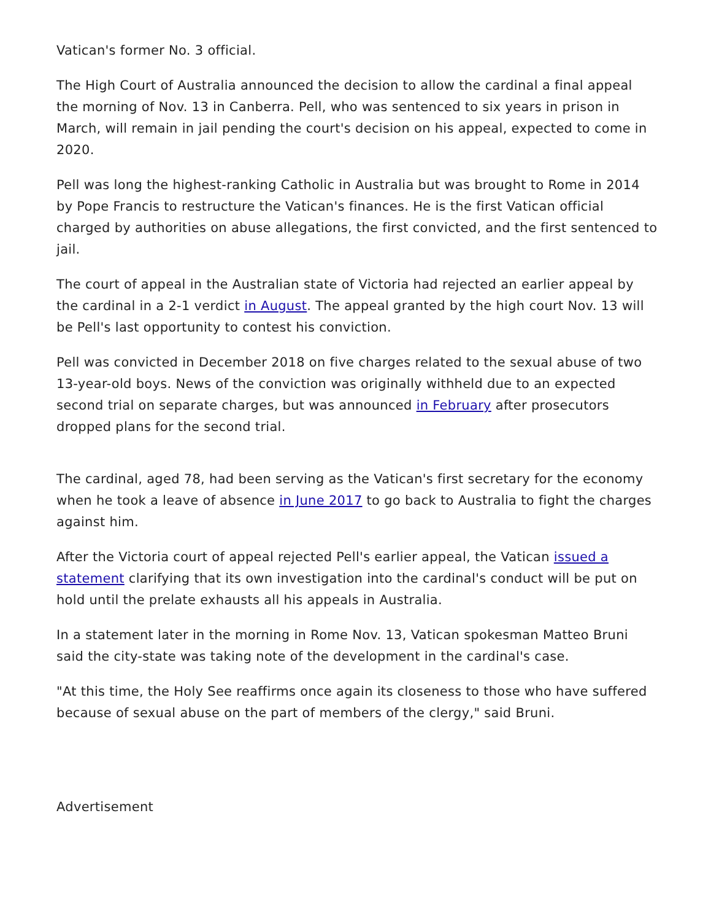Vatican's former No. 3 official.
The High Court of Australia announced the decision to allow the cardinal a final appeal the morning of Nov. 13 in Canberra. Pell, who was sentenced to six years in prison in March, will remain in jail pending the court's decision on his appeal, expected to come in 2020.
Pell was long the highest-ranking Catholic in Australia but was brought to Rome in 2014 by Pope Francis to restructure the Vatican's finances. He is the first Vatican official charged by authorities on abuse allegations, the first convicted, and the first sentenced to jail.
The court of appeal in the Australian state of Victoria had rejected an earlier appeal by the cardinal in a 2-1 verdict in August. The appeal granted by the high court Nov. 13 will be Pell's last opportunity to contest his conviction.
Pell was convicted in December 2018 on five charges related to the sexual abuse of two 13-year-old boys. News of the conviction was originally withheld due to an expected second trial on separate charges, but was announced in February after prosecutors dropped plans for the second trial.
The cardinal, aged 78, had been serving as the Vatican's first secretary for the economy when he took a leave of absence in June 2017 to go back to Australia to fight the charges against him.
After the Victoria court of appeal rejected Pell's earlier appeal, the Vatican issued a statement clarifying that its own investigation into the cardinal's conduct will be put on hold until the prelate exhausts all his appeals in Australia.
In a statement later in the morning in Rome Nov. 13, Vatican spokesman Matteo Bruni said the city-state was taking note of the development in the cardinal's case.
"At this time, the Holy See reaffirms once again its closeness to those who have suffered because of sexual abuse on the part of members of the clergy," said Bruni.
Advertisement